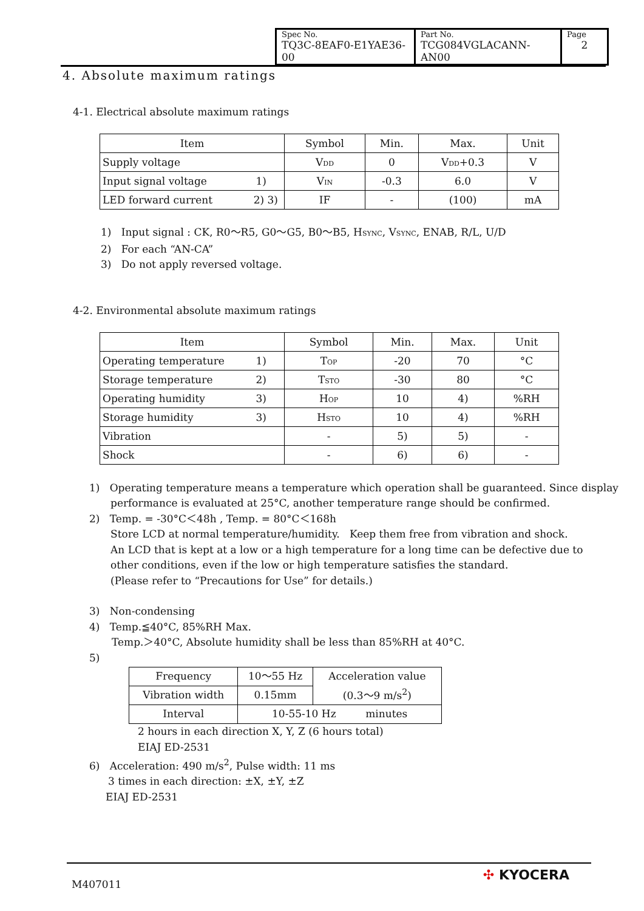| Spec No. TQ3C-8EAF0-E1YAE36-00 | Part No. TCG084VGLACANN-AN00 | Page 2 |
4. Absolute maximum ratings
4-1. Electrical absolute maximum ratings
| Item | Symbol | Min. | Max. | Unit |
| --- | --- | --- | --- | --- |
| Supply voltage | V<sub>DD</sub> | 0 | V<sub>DD</sub>+0.3 | V |
| Input signal voltage 1) | V<sub>IN</sub> | -0.3 | 6.0 | V |
| LED forward current 2) 3) | IF | - | (100) | mA |
1) Input signal : CK, R0～R5, G0～G5, B0～B5, H<sub>SYNC</sub>, V<sub>SYNC</sub>, ENAB, R/L, U/D
2) For each “AN-CA”
3) Do not apply reversed voltage.
4-2. Environmental absolute maximum ratings
| Item | Symbol | Min. | Max. | Unit |
| --- | --- | --- | --- | --- |
| Operating temperature 1) | T<sub>OP</sub> | -20 | 70 | °C |
| Storage temperature 2) | T<sub>STO</sub> | -30 | 80 | °C |
| Operating humidity 3) | H<sub>OP</sub> | 10 | 4) | %RH |
| Storage humidity 3) | H<sub>STO</sub> | 10 | 4) | %RH |
| Vibration | - | 5) | 5) | - |
| Shock | - | 6) | 6) | - |
1) Operating temperature means a temperature which operation shall be guaranteed. Since display
performance is evaluated at 25°C, another temperature range should be confirmed.
2) Temp. = -30°C＜48h , Temp. = 80°C＜168h
Store LCD at normal temperature/humidity. Keep them free from vibration and shock.
An LCD that is kept at a low or a high temperature for a long time can be defective due to
other conditions, even if the low or high temperature satisfies the standard.
(Please refer to “Precautions for Use” for details.)
3) Non-condensing
4) Temp.≦40°C, 85%RH Max.
Temp.＞40°C, Absolute humidity shall be less than 85%RH at 40°C.
5)
| Frequency | 10～55 Hz | Acceleration value (0.3～9 m/s<sup>2</sup>) |
| Vibration width | 0.15mm | |
| Interval | 10-55-10 Hz minutes | |
2 hours in each direction X, Y, Z (6 hours total)
EIAJ ED-2531
6) Acceleration: 490 m/s<sup>2</sup>, Pulse width: 11 ms
3 times in each direction: ±X, ±Y, ±Z
EIAJ ED-2531
M407011 ✣ KYOCERA